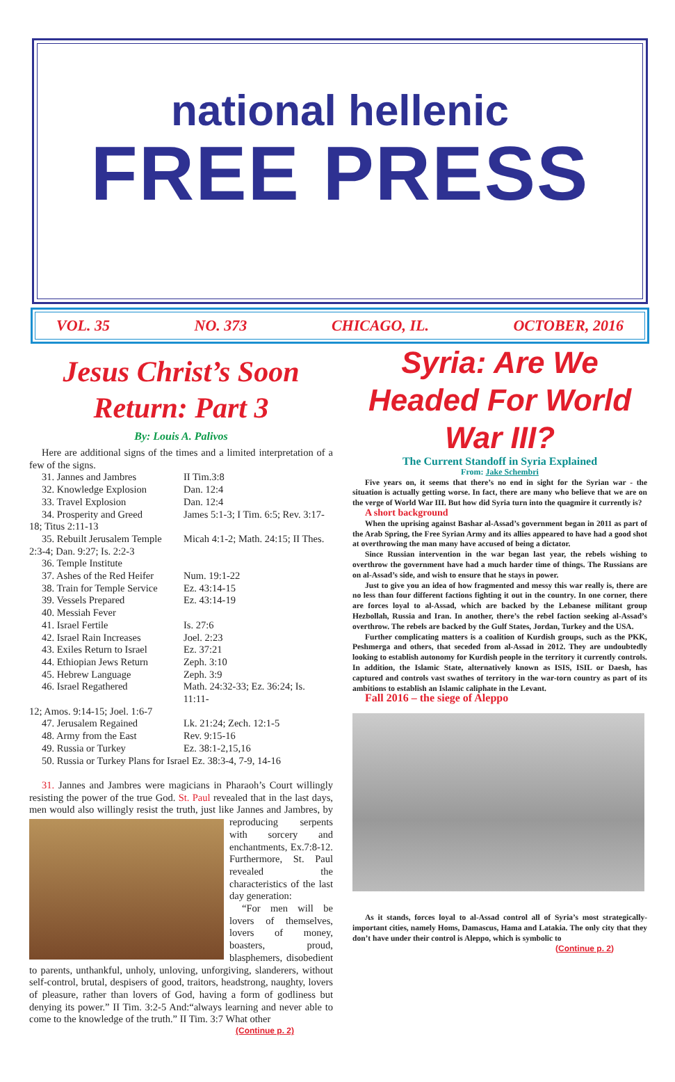national hellenic
FREE PRESS
VOL. 35 NO. 373 CHICAGO, IL. OCTOBER, 2016
Jesus Christ’s Soon Return: Part 3
By: Louis A. Palivos
Here are additional signs of the times and a limited interpretation of a few of the signs.
31. Jannes and Jambres II Tim.3:8
32. Knowledge Explosion Dan. 12:4
33. Travel Explosion Dan. 12:4
34. Prosperity and Greed James 5:1-3; I Tim. 6:5; Rev. 3:17-
18; Titus 2:11-13
35. Rebuilt Jerusalem Temple Micah 4:1-2; Math. 24:15; II Thes.
2:3-4; Dan. 9:27; Is. 2:2-3
36. Temple Institute
37. Ashes of the Red Heifer Num. 19:1-22
38. Train for Temple Service Ez. 43:14-15
39. Vessels Prepared Ez. 43:14-19
40. Messiah Fever
41. Israel Fertile Is. 27:6
42. Israel Rain Increases Joel. 2:23
43. Exiles Return to Israel Ez. 37:21
44. Ethiopian Jews Return Zeph. 3:10
45. Hebrew Language Zeph. 3:9
46. Israel Regathered Math. 24:32-33; Ez. 36:24; Is. 11:11-
12; Amos. 9:14-15; Joel. 1:6-7
47. Jerusalem Regained Lk. 21:24; Zech. 12:1-5
48. Army from the East Rev. 9:15-16
49. Russia or Turkey Ez. 38:1-2,15,16
50. Russia or Turkey Plans for Israel Ez. 38:3-4, 7-9, 14-16
31. Jannes and Jambres were magicians in Pharaoh’s Court willingly resisting the power of the true God. St. Paul revealed that in the last days, men would also willingly resist the truth, just like Jannes and Jambres, by reproducing serpents with sorcery and enchantments, Ex.7:8-12. Furthermore, St. Paul revealed the characteristics of the last day generation:
“For men will be lovers of themselves, lovers of money, boasters, proud, blasphemers, disobedient to parents, unthankful, unholy, unloving, unforgiving, slanderers, without self-control, brutal, despisers of good, traitors, headstrong, naughty, lovers of pleasure, rather than lovers of God, having a form of godliness but denying its power.” II Tim. 3:2-5 And:“always learning and never able to come to the knowledge of the truth.” II Tim. 3:7 What other
(Continue p. 2)
Syria: Are We Headed For World War III?
The Current Standoff in Syria Explained
From: Jake Schembri
Five years on, it seems that there’s no end in sight for the Syrian war - the situation is actually getting worse. In fact, there are many who believe that we are on the verge of World War III. But how did Syria turn into the quagmire it currently is?
A short background
When the uprising against Bashar al-Assad’s government began in 2011 as part of the Arab Spring, the Free Syrian Army and its allies appeared to have had a good shot at overthrowing the man many have accused of being a dictator.
Since Russian intervention in the war began last year, the rebels wishing to overthrow the government have had a much harder time of things. The Russians are on al-Assad’s side, and wish to ensure that he stays in power.
Just to give you an idea of how fragmented and messy this war really is, there are no less than four different factions fighting it out in the country. In one corner, there are forces loyal to al-Assad, which are backed by the Lebanese militant group Hezbollah, Russia and Iran. In another, there’s the rebel faction seeking al-Assad’s overthrow. The rebels are backed by the Gulf States, Jordan, Turkey and the USA.
Further complicating matters is a coalition of Kurdish groups, such as the PKK, Peshmerga and others, that seceded from al-Assad in 2012. They are undoubtedly looking to establish autonomy for Kurdish people in the territory it currently controls. In addition, the Islamic State, alternatively known as ISIS, ISIL or Daesh, has captured and controls vast swathes of territory in the war-torn country as part of its ambitions to establish an Islamic caliphate in the Levant.
Fall 2016 – the siege of Aleppo
As it stands, forces loyal to al-Assad control all of Syria’s most strategically-important cities, namely Homs, Damascus, Hama and Latakia. The only city that they don’t have under their control is Aleppo, which is symbolic to
(Continue p. 2)